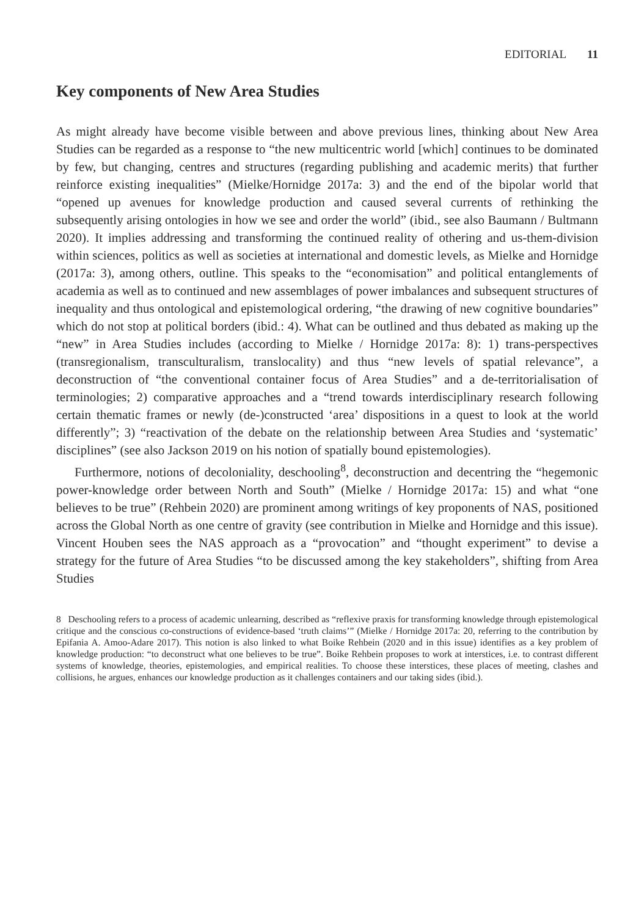EDITORIAL 11
Key components of New Area Studies
As might already have become visible between and above previous lines, thinking about New Area Studies can be regarded as a response to “the new multicentric world [which] continues to be dominated by few, but changing, centres and structures (regarding publishing and academic merits) that further reinforce existing inequalities” (Mielke/Hornidge 2017a: 3) and the end of the bipolar world that “opened up avenues for knowledge production and caused several currents of rethinking the subsequently arising ontologies in how we see and order the world” (ibid., see also Baumann / Bultmann 2020). It implies addressing and transforming the continued reality of othering and us-them-division within sciences, politics as well as societies at international and domestic levels, as Mielke and Hornidge (2017a: 3), among others, outline. This speaks to the “economisation” and political entanglements of academia as well as to continued and new assemblages of power imbalances and subsequent structures of inequality and thus ontological and epistemological ordering, “the drawing of new cognitive boundaries” which do not stop at political borders (ibid.: 4). What can be outlined and thus debated as making up the “new” in Area Studies includes (according to Mielke / Hornidge 2017a: 8): 1) trans-perspectives (transregionalism, transculturalism, translocality) and thus “new levels of spatial relevance”, a deconstruction of “the conventional container focus of Area Studies” and a de-territorialisation of terminologies; 2) comparative approaches and a “trend towards interdisciplinary research following certain thematic frames or newly (de-)constructed ‘area’ dispositions in a quest to look at the world differently”; 3) “reactivation of the debate on the relationship between Area Studies and ‘systematic’ disciplines” (see also Jackson 2019 on his notion of spatially bound epistemologies).
Furthermore, notions of decoloniality, deschooling<sup>8</sup>, deconstruction and decentring the “hegemonic power-knowledge order between North and South” (Mielke / Hornidge 2017a: 15) and what “one believes to be true” (Rehbein 2020) are prominent among writings of key proponents of NAS, positioned across the Global North as one centre of gravity (see contribution in Mielke and Hornidge and this issue). Vincent Houben sees the NAS approach as a “provocation” and “thought experiment” to devise a strategy for the future of Area Studies “to be discussed among the key stakeholders”, shifting from Area Studies
8 Deschooling refers to a process of academic unlearning, described as “reflexive praxis for transforming knowledge through epistemological critique and the conscious co-constructions of evidence-based ‘truth claims’” (Mielke / Hornidge 2017a: 20, referring to the contribution by Epifania A. Amoo-Adare 2017). This notion is also linked to what Boike Rehbein (2020 and in this issue) identifies as a key problem of knowledge production: “to deconstruct what one believes to be true”. Boike Rehbein proposes to work at interstices, i.e. to contrast different systems of knowledge, theories, epistemologies, and empirical realities. To choose these interstices, these places of meeting, clashes and collisions, he argues, enhances our knowledge production as it challenges containers and our taking sides (ibid.).